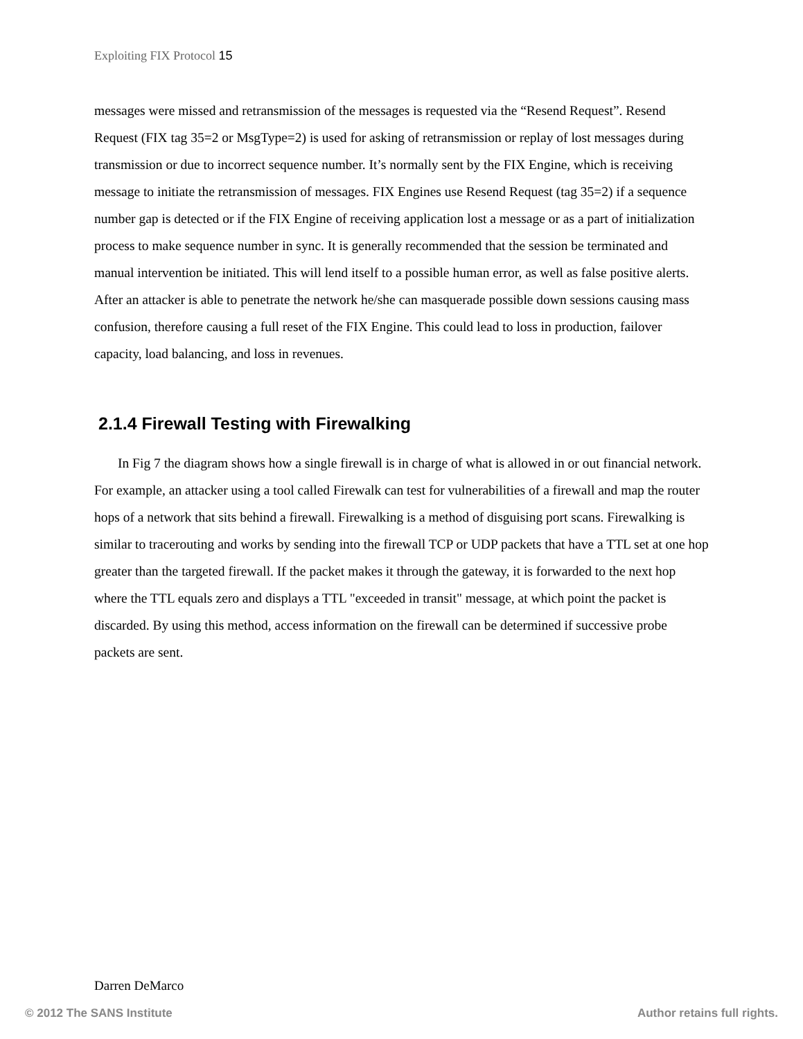Exploiting FIX Protocol 15
messages were missed and retransmission of the messages is requested via the “Resend Request”. Resend Request (FIX tag 35=2 or MsgType=2) is used for asking of retransmission or replay of lost messages during transmission or due to incorrect sequence number. It’s normally sent by the FIX Engine, which is receiving message to initiate the retransmission of messages. FIX Engines use Resend Request (tag 35=2) if a sequence number gap is detected or if the FIX Engine of receiving application lost a message or as a part of initialization process to make sequence number in sync. It is generally recommended that the session be terminated and manual intervention be initiated. This will lend itself to a possible human error, as well as false positive alerts. After an attacker is able to penetrate the network he/she can masquerade possible down sessions causing mass confusion, therefore causing a full reset of the FIX Engine. This could lead to loss in production, failover capacity, load balancing, and loss in revenues.
2.1.4 Firewall Testing with Firewalking
In Fig 7 the diagram shows how a single firewall is in charge of what is allowed in or out financial network. For example, an attacker using a tool called Firewalk can test for vulnerabilities of a firewall and map the router hops of a network that sits behind a firewall. Firewalking is a method of disguising port scans. Firewalking is similar to tracerouting and works by sending into the firewall TCP or UDP packets that have a TTL set at one hop greater than the targeted firewall. If the packet makes it through the gateway, it is forwarded to the next hop where the TTL equals zero and displays a TTL "exceeded in transit" message, at which point the packet is discarded. By using this method, access information on the firewall can be determined if successive probe packets are sent.
Darren DeMarco
© 2012 The SANS Institute Author retains full rights.